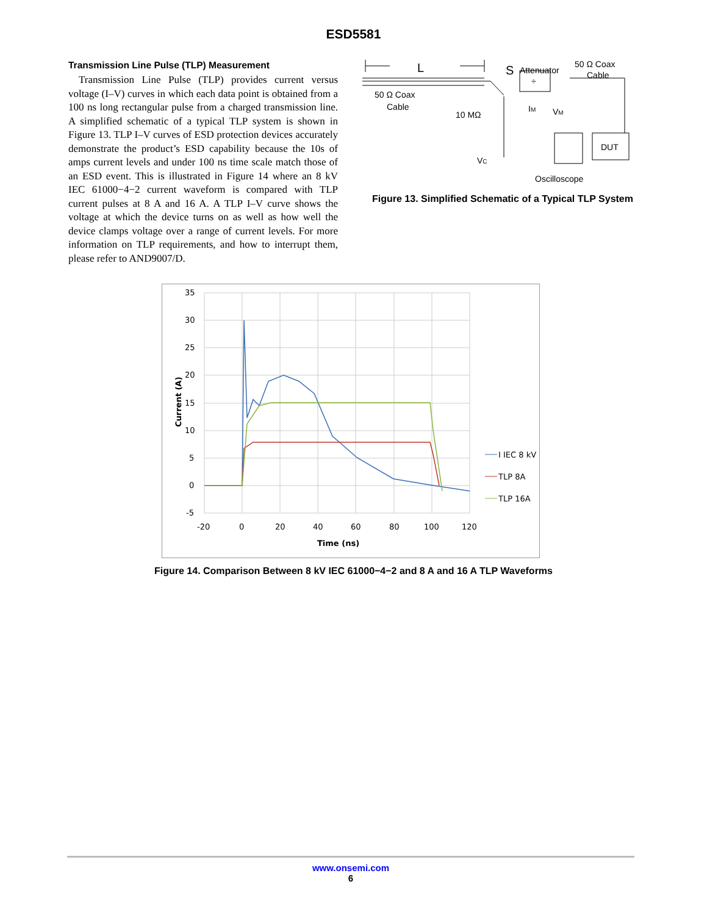ESD5581
Transmission Line Pulse (TLP) Measurement
Transmission Line Pulse (TLP) provides current versus voltage (I–V) curves in which each data point is obtained from a 100 ns long rectangular pulse from a charged transmission line. A simplified schematic of a typical TLP system is shown in Figure 13. TLP I–V curves of ESD protection devices accurately demonstrate the product’s ESD capability because the 10s of amps current levels and under 100 ns time scale match those of an ESD event. This is illustrated in Figure 14 where an 8 kV IEC 61000−4−2 current waveform is compared with TLP current pulses at 8 A and 16 A. A TLP I–V curve shows the voltage at which the device turns on as well as how well the device clamps voltage over a range of current levels. For more information on TLP requirements, and how to interrupt them, please refer to AND9007/D.
L
50 Ω Coax
Cable
S
Attenuator
50 Ω Coax
Cable
÷
10 MΩ
VC
IM
VM
DUT
Oscilloscope
Figure 13. Simplified Schematic of a Typical TLP System
35
30
25
20
15
10
5
0
-5
-20
0
20
40
60
80
100
120
Time (ns)
Current (A)
I IEC 8 kV
TLP 8A
TLP 16A
Figure 14. Comparison Between 8 kV IEC 61000−4−2 and 8 A and 16 A TLP Waveforms
www.onsemi.com
6